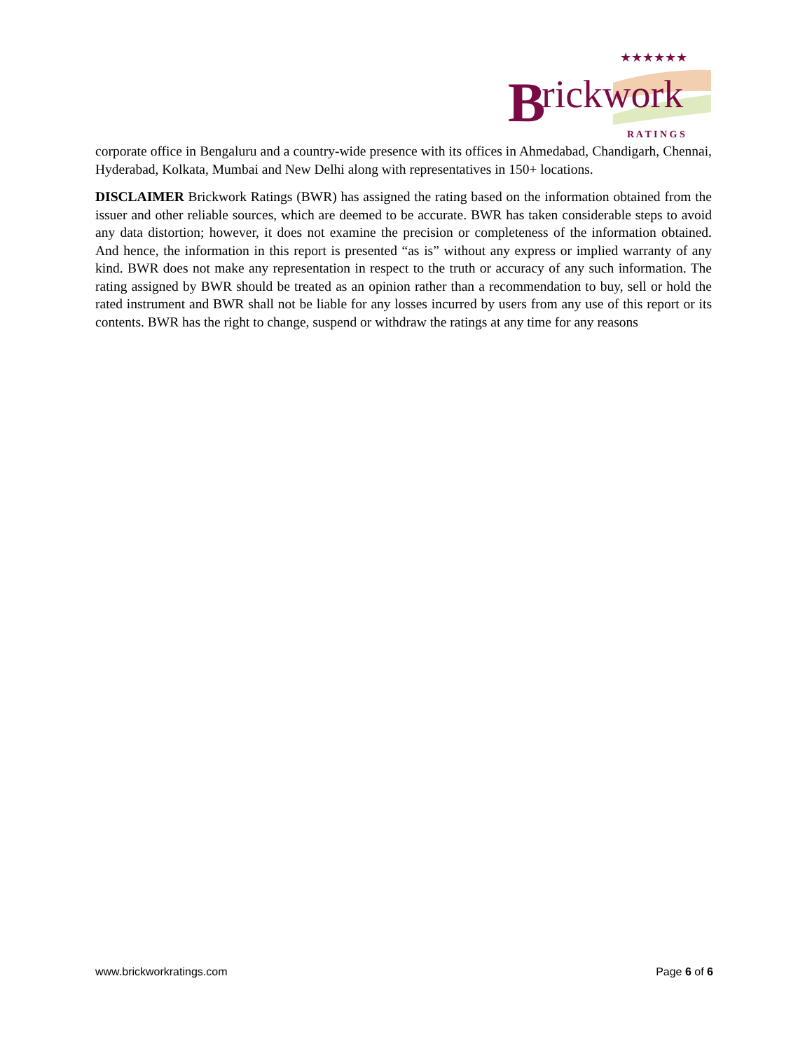B
rickwork
★★★★★★
R A T I N G S
corporate office in Bengaluru and a country-wide presence with its offices in Ahmedabad, Chandigarh, Chennai, Hyderabad, Kolkata, Mumbai and New Delhi along with representatives in 150+ locations.
DISCLAIMER Brickwork Ratings (BWR) has assigned the rating based on the information obtained from the issuer and other reliable sources, which are deemed to be accurate. BWR has taken considerable steps to avoid any data distortion; however, it does not examine the precision or completeness of the information obtained. And hence, the information in this report is presented “as is” without any express or implied warranty of any kind. BWR does not make any representation in respect to the truth or accuracy of any such information. The rating assigned by BWR should be treated as an opinion rather than a recommendation to buy, sell or hold the rated instrument and BWR shall not be liable for any losses incurred by users from any use of this report or its contents. BWR has the right to change, suspend or withdraw the ratings at any time for any reasons
www.brickworkratings.com Page 6 of 6